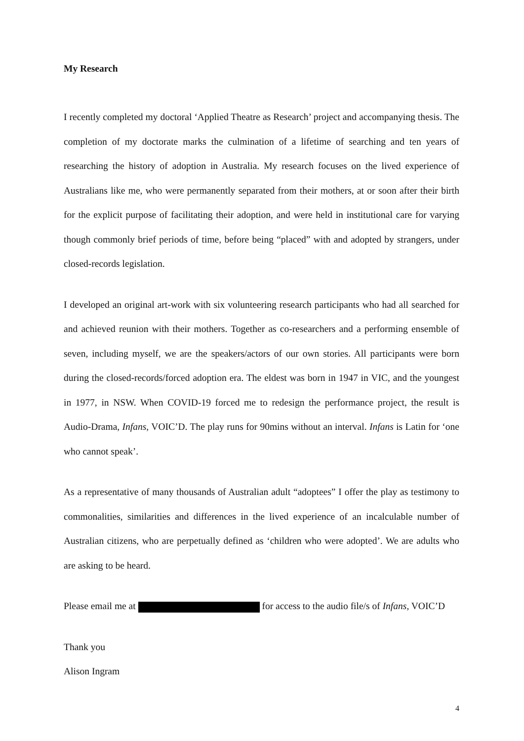My Research
I recently completed my doctoral ‘Applied Theatre as Research’ project and accompanying thesis. The completion of my doctorate marks the culmination of a lifetime of searching and ten years of researching the history of adoption in Australia. My research focuses on the lived experience of Australians like me, who were permanently separated from their mothers, at or soon after their birth for the explicit purpose of facilitating their adoption, and were held in institutional care for varying though commonly brief periods of time, before being “placed” with and adopted by strangers, under closed-records legislation.
I developed an original art-work with six volunteering research participants who had all searched for and achieved reunion with their mothers. Together as co-researchers and a performing ensemble of seven, including myself, we are the speakers/actors of our own stories. All participants were born during the closed-records/forced adoption era. The eldest was born in 1947 in VIC, and the youngest in 1977, in NSW. When COVID-19 forced me to redesign the performance project, the result is Audio-Drama, Infans, VOIC’D. The play runs for 90mins without an interval. Infans is Latin for ‘one who cannot speak’.
As a representative of many thousands of Australian adult “adoptees” I offer the play as testimony to commonalities, similarities and differences in the lived experience of an incalculable number of Australian citizens, who are perpetually defined as ‘children who were adopted’. We are adults who are asking to be heard.
Please email me at for access to the audio file/s of Infans, VOIC’D
Thank you
Alison Ingram
4